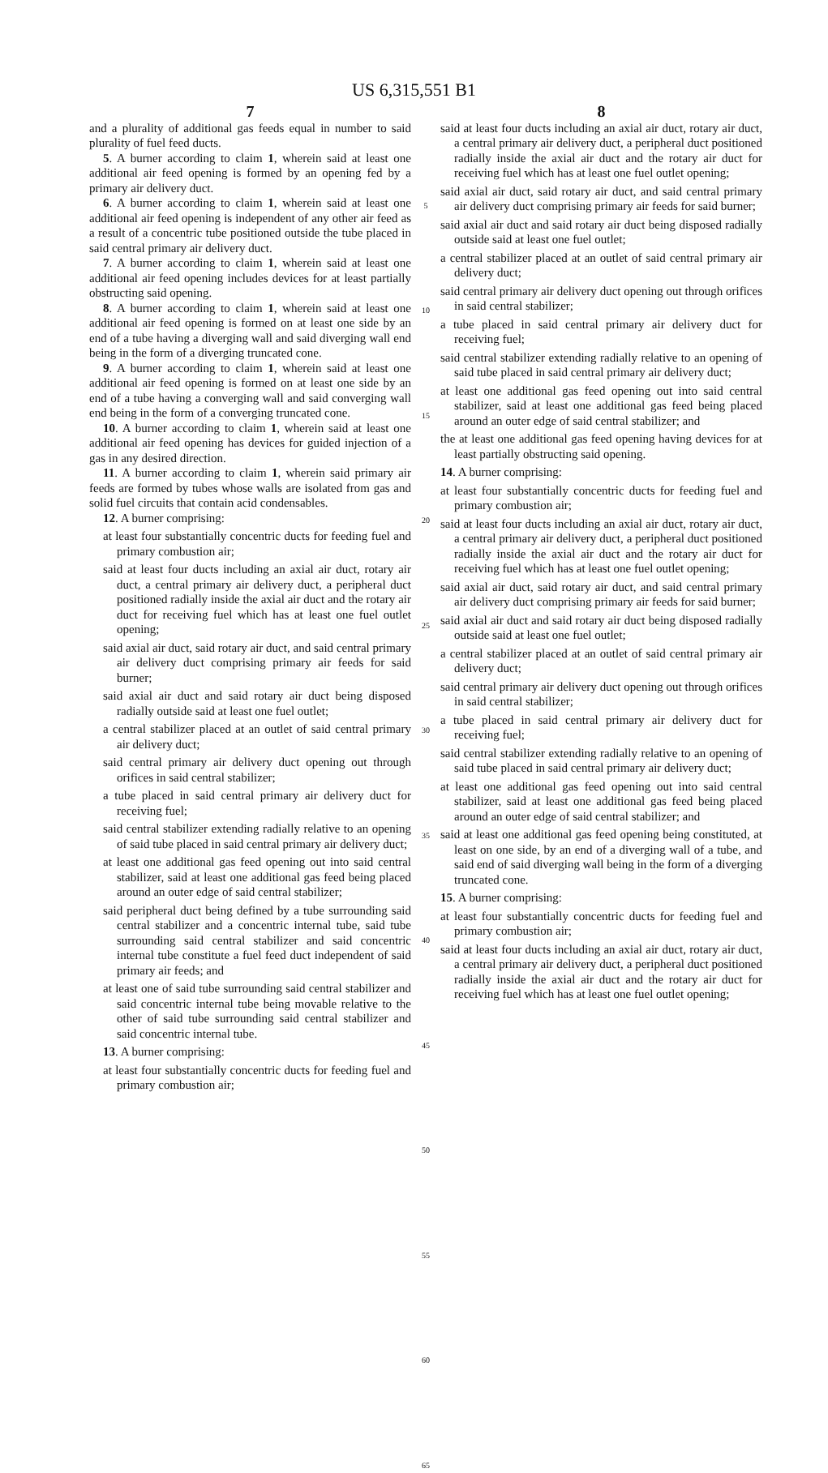US 6,315,551 B1
7
and a plurality of additional gas feeds equal in number to said plurality of fuel feed ducts.
5. A burner according to claim 1, wherein said at least one additional air feed opening is formed by an opening fed by a primary air delivery duct.
6. A burner according to claim 1, wherein said at least one additional air feed opening is independent of any other air feed as a result of a concentric tube positioned outside the tube placed in said central primary air delivery duct.
7. A burner according to claim 1, wherein said at least one additional air feed opening includes devices for at least partially obstructing said opening.
8. A burner according to claim 1, wherein said at least one additional air feed opening is formed on at least one side by an end of a tube having a diverging wall and said diverging wall end being in the form of a diverging truncated cone.
9. A burner according to claim 1, wherein said at least one additional air feed opening is formed on at least one side by an end of a tube having a converging wall and said converging wall end being in the form of a converging truncated cone.
10. A burner according to claim 1, wherein said at least one additional air feed opening has devices for guided injection of a gas in any desired direction.
11. A burner according to claim 1, wherein said primary air feeds are formed by tubes whose walls are isolated from gas and solid fuel circuits that contain acid condensables.
12. A burner comprising:
at least four substantially concentric ducts for feeding fuel and primary combustion air;
said at least four ducts including an axial air duct, rotary air duct, a central primary air delivery duct, a peripheral duct positioned radially inside the axial air duct and the rotary air duct for receiving fuel which has at least one fuel outlet opening;
said axial air duct, said rotary air duct, and said central primary air delivery duct comprising primary air feeds for said burner;
said axial air duct and said rotary air duct being disposed radially outside said at least one fuel outlet;
a central stabilizer placed at an outlet of said central primary air delivery duct;
said central primary air delivery duct opening out through orifices in said central stabilizer;
a tube placed in said central primary air delivery duct for receiving fuel;
said central stabilizer extending radially relative to an opening of said tube placed in said central primary air delivery duct;
at least one additional gas feed opening out into said central stabilizer, said at least one additional gas feed being placed around an outer edge of said central stabilizer;
said peripheral duct being defined by a tube surrounding said central stabilizer and a concentric internal tube, said tube surrounding said central stabilizer and said concentric internal tube constitute a fuel feed duct independent of said primary air feeds; and
at least one of said tube surrounding said central stabilizer and said concentric internal tube being movable relative to the other of said tube surrounding said central stabilizer and said concentric internal tube.
13. A burner comprising:
at least four substantially concentric ducts for feeding fuel and primary combustion air;
5
10
15
20
25
30
35
40
45
50
55
60
65
8
said at least four ducts including an axial air duct, rotary air duct, a central primary air delivery duct, a peripheral duct positioned radially inside the axial air duct and the rotary air duct for receiving fuel which has at least one fuel outlet opening;
said axial air duct, said rotary air duct, and said central primary air delivery duct comprising primary air feeds for said burner;
said axial air duct and said rotary air duct being disposed radially outside said at least one fuel outlet;
a central stabilizer placed at an outlet of said central primary air delivery duct;
said central primary air delivery duct opening out through orifices in said central stabilizer;
a tube placed in said central primary air delivery duct for receiving fuel;
said central stabilizer extending radially relative to an opening of said tube placed in said central primary air delivery duct;
at least one additional gas feed opening out into said central stabilizer, said at least one additional gas feed being placed around an outer edge of said central stabilizer; and
the at least one additional gas feed opening having devices for at least partially obstructing said opening.
14. A burner comprising:
at least four substantially concentric ducts for feeding fuel and primary combustion air;
said at least four ducts including an axial air duct, rotary air duct, a central primary air delivery duct, a peripheral duct positioned radially inside the axial air duct and the rotary air duct for receiving fuel which has at least one fuel outlet opening;
said axial air duct, said rotary air duct, and said central primary air delivery duct comprising primary air feeds for said burner;
said axial air duct and said rotary air duct being disposed radially outside said at least one fuel outlet;
a central stabilizer placed at an outlet of said central primary air delivery duct;
said central primary air delivery duct opening out through orifices in said central stabilizer;
a tube placed in said central primary air delivery duct for receiving fuel;
said central stabilizer extending radially relative to an opening of said tube placed in said central primary air delivery duct;
at least one additional gas feed opening out into said central stabilizer, said at least one additional gas feed being placed around an outer edge of said central stabilizer; and
said at least one additional gas feed opening being constituted, at least on one side, by an end of a diverging wall of a tube, and said end of said diverging wall being in the form of a diverging truncated cone.
15. A burner comprising:
at least four substantially concentric ducts for feeding fuel and primary combustion air;
said at least four ducts including an axial air duct, rotary air duct, a central primary air delivery duct, a peripheral duct positioned radially inside the axial air duct and the rotary air duct for receiving fuel which has at least one fuel outlet opening;